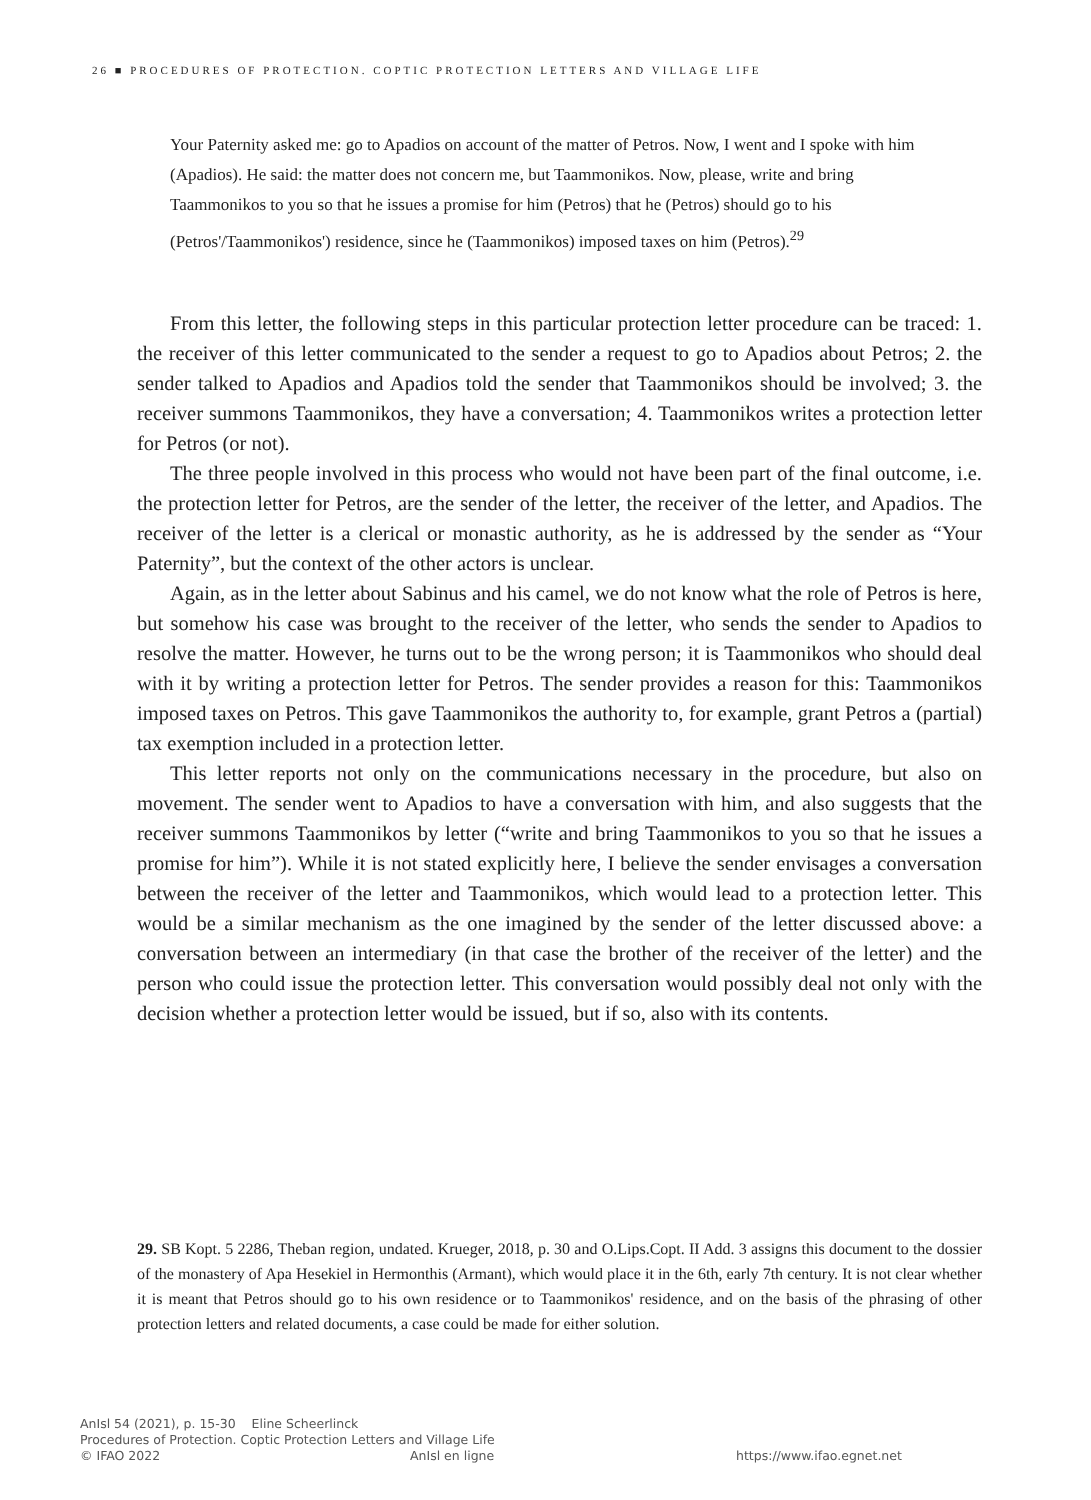26 ■ PROCEDURES OF PROTECTION. COPTIC PROTECTION LETTERS AND VILLAGE LIFE
Your Paternity asked me: go to Apadios on account of the matter of Petros. Now, I went and I spoke with him (Apadios). He said: the matter does not concern me, but Taammonikos. Now, please, write and bring Taammonikos to you so that he issues a promise for him (Petros) that he (Petros) should go to his (Petros'/Taammonikos') residence, since he (Taammonikos) imposed taxes on him (Petros).<sup>29</sup>
From this letter, the following steps in this particular protection letter procedure can be traced: 1. the receiver of this letter communicated to the sender a request to go to Apadios about Petros; 2. the sender talked to Apadios and Apadios told the sender that Taammonikos should be involved; 3. the receiver summons Taammonikos, they have a conversation; 4. Taammonikos writes a protection letter for Petros (or not).
The three people involved in this process who would not have been part of the final outcome, i.e. the protection letter for Petros, are the sender of the letter, the receiver of the letter, and Apadios. The receiver of the letter is a clerical or monastic authority, as he is addressed by the sender as “Your Paternity”, but the context of the other actors is unclear.
Again, as in the letter about Sabinus and his camel, we do not know what the role of Petros is here, but somehow his case was brought to the receiver of the letter, who sends the sender to Apadios to resolve the matter. However, he turns out to be the wrong person; it is Taammonikos who should deal with it by writing a protection letter for Petros. The sender provides a reason for this: Taammonikos imposed taxes on Petros. This gave Taammonikos the authority to, for example, grant Petros a (partial) tax exemption included in a protection letter.
This letter reports not only on the communications necessary in the procedure, but also on movement. The sender went to Apadios to have a conversation with him, and also suggests that the receiver summons Taammonikos by letter (“write and bring Taammonikos to you so that he issues a promise for him”). While it is not stated explicitly here, I believe the sender envisages a conversation between the receiver of the letter and Taammonikos, which would lead to a protection letter. This would be a similar mechanism as the one imagined by the sender of the letter discussed above: a conversation between an intermediary (in that case the brother of the receiver of the letter) and the person who could issue the protection letter. This conversation would possibly deal not only with the decision whether a protection letter would be issued, but if so, also with its contents.
29. SB Kopt. 5 2286, Theban region, undated. Krueger, 2018, p. 30 and O.Lips.Copt. II Add. 3 assigns this document to the dossier of the monastery of Apa Hesekiel in Hermonthis (Armant), which would place it in the 6th, early 7th century. It is not clear whether it is meant that Petros should go to his own residence or to Taammonikos' residence, and on the basis of the phrasing of other protection letters and related documents, a case could be made for either solution.
AnIsl 54 (2021), p. 15-30 Eline Scheerlinck
Procedures of Protection. Coptic Protection Letters and Village Life
© IFAO 2022 AnIsl en ligne https://www.ifao.egnet.net